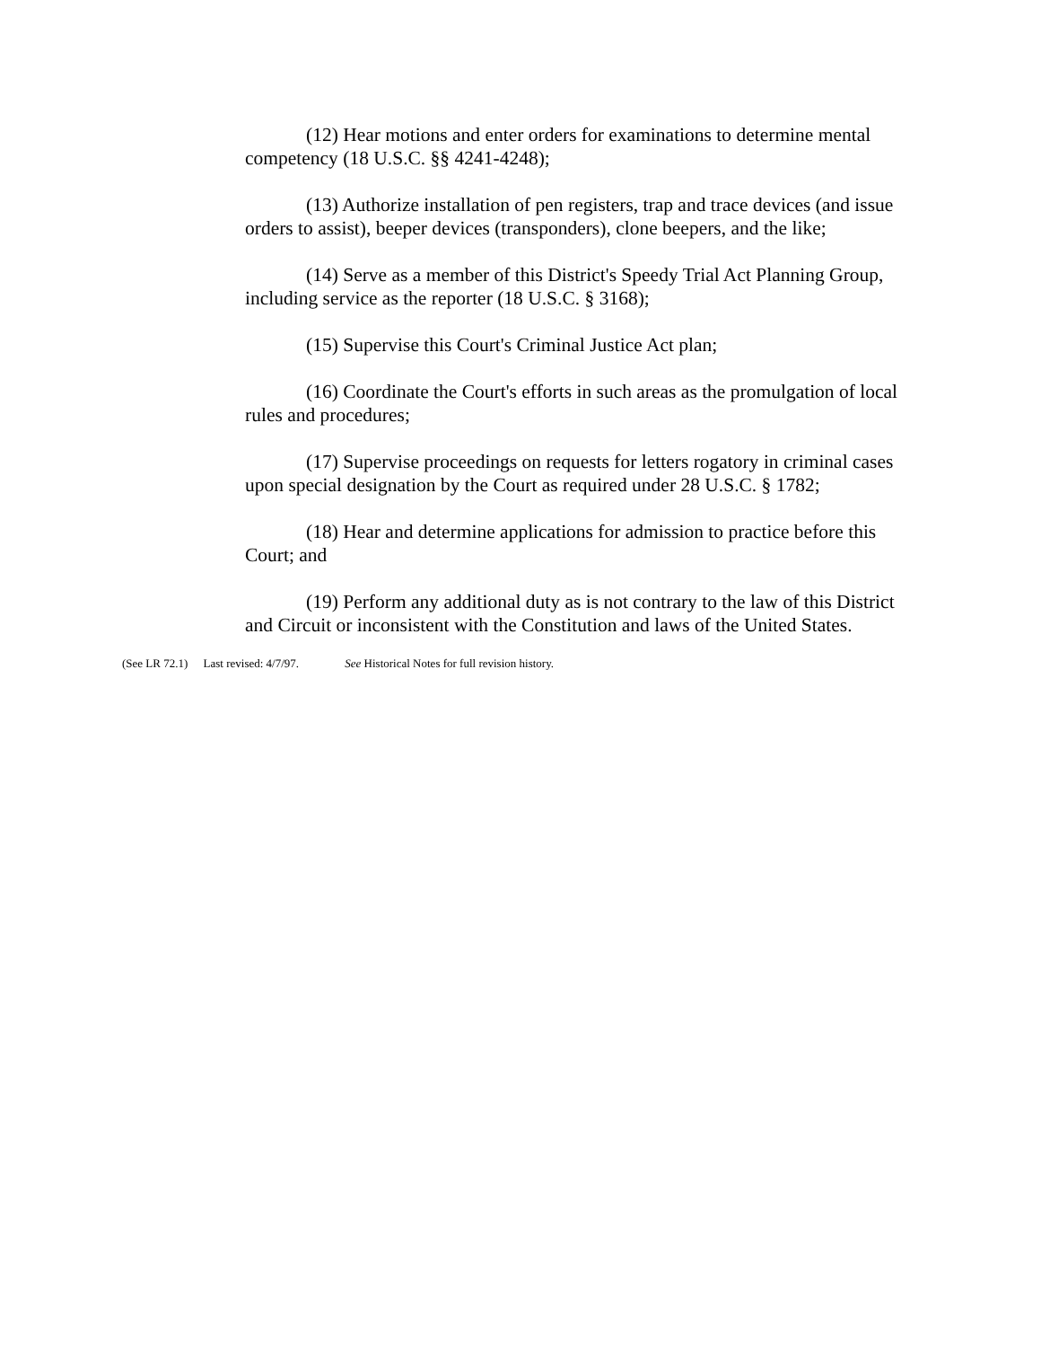(12) Hear motions and enter orders for examinations to determine mental competency (18 U.S.C. §§ 4241-4248);
(13) Authorize installation of pen registers, trap and trace devices (and issue orders to assist), beeper devices (transponders), clone beepers, and the like;
(14) Serve as a member of this District's Speedy Trial Act Planning Group, including service as the reporter (18 U.S.C. § 3168);
(15) Supervise this Court's Criminal Justice Act plan;
(16) Coordinate the Court's efforts in such areas as the promulgation of local rules and procedures;
(17) Supervise proceedings on requests for letters rogatory in criminal cases upon special designation by the Court as required under 28 U.S.C. § 1782;
(18) Hear and determine applications for admission to practice before this Court; and
(19) Perform any additional duty as is not contrary to the law of this District and Circuit or inconsistent with the Constitution and laws of the United States.
(See LR 72.1) Last revised: 4/7/97. See Historical Notes for full revision history.